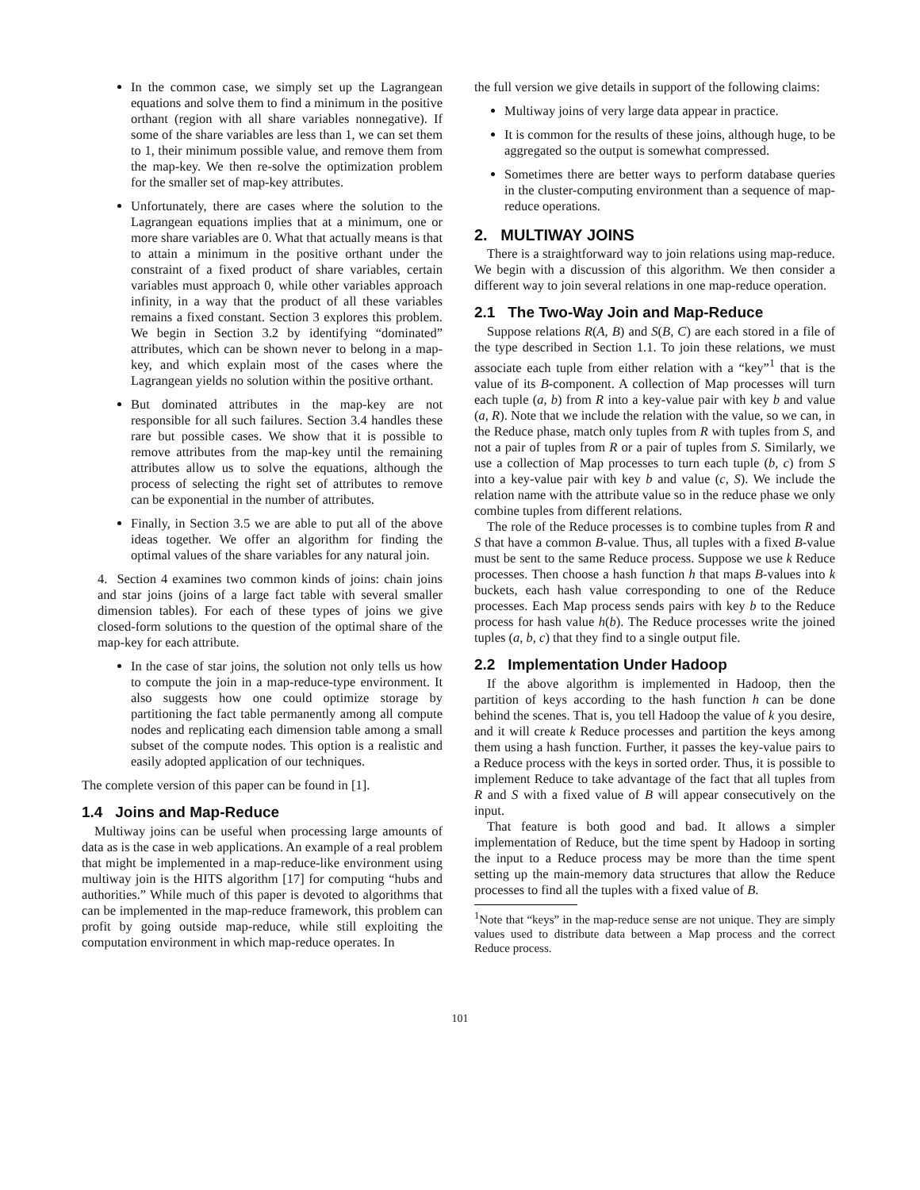In the common case, we simply set up the Lagrangean equations and solve them to find a minimum in the positive orthant (region with all share variables nonnegative). If some of the share variables are less than 1, we can set them to 1, their minimum possible value, and remove them from the map-key. We then re-solve the optimization problem for the smaller set of map-key attributes.
Unfortunately, there are cases where the solution to the Lagrangean equations implies that at a minimum, one or more share variables are 0. What that actually means is that to attain a minimum in the positive orthant under the constraint of a fixed product of share variables, certain variables must approach 0, while other variables approach infinity, in a way that the product of all these variables remains a fixed constant. Section 3 explores this problem. We begin in Section 3.2 by identifying “dominated” attributes, which can be shown never to belong in a map-key, and which explain most of the cases where the Lagrangean yields no solution within the positive orthant.
But dominated attributes in the map-key are not responsible for all such failures. Section 3.4 handles these rare but possible cases. We show that it is possible to remove attributes from the map-key until the remaining attributes allow us to solve the equations, although the process of selecting the right set of attributes to remove can be exponential in the number of attributes.
Finally, in Section 3.5 we are able to put all of the above ideas together. We offer an algorithm for finding the optimal values of the share variables for any natural join.
4. Section 4 examines two common kinds of joins: chain joins and star joins (joins of a large fact table with several smaller dimension tables). For each of these types of joins we give closed-form solutions to the question of the optimal share of the map-key for each attribute.
In the case of star joins, the solution not only tells us how to compute the join in a map-reduce-type environment. It also suggests how one could optimize storage by partitioning the fact table permanently among all compute nodes and replicating each dimension table among a small subset of the compute nodes. This option is a realistic and easily adopted application of our techniques.
The complete version of this paper can be found in [1].
1.4 Joins and Map-Reduce
Multiway joins can be useful when processing large amounts of data as is the case in web applications. An example of a real problem that might be implemented in a map-reduce-like environment using multiway join is the HITS algorithm [17] for computing “hubs and authorities.” While much of this paper is devoted to algorithms that can be implemented in the map-reduce framework, this problem can profit by going outside map-reduce, while still exploiting the computation environment in which map-reduce operates. In
the full version we give details in support of the following claims:
Multiway joins of very large data appear in practice.
It is common for the results of these joins, although huge, to be aggregated so the output is somewhat compressed.
Sometimes there are better ways to perform database queries in the cluster-computing environment than a sequence of map-reduce operations.
2. MULTIWAY JOINS
There is a straightforward way to join relations using map-reduce. We begin with a discussion of this algorithm. We then consider a different way to join several relations in one map-reduce operation.
2.1 The Two-Way Join and Map-Reduce
Suppose relations R(A, B) and S(B, C) are each stored in a file of the type described in Section 1.1. To join these relations, we must associate each tuple from either relation with a “key”<sup>1</sup> that is the value of its B-component. A collection of Map processes will turn each tuple (a, b) from R into a key-value pair with key b and value (a, R). Note that we include the relation with the value, so we can, in the Reduce phase, match only tuples from R with tuples from S, and not a pair of tuples from R or a pair of tuples from S. Similarly, we use a collection of Map processes to turn each tuple (b, c) from S into a key-value pair with key b and value (c, S). We include the relation name with the attribute value so in the reduce phase we only combine tuples from different relations.
The role of the Reduce processes is to combine tuples from R and S that have a common B-value. Thus, all tuples with a fixed B-value must be sent to the same Reduce process. Suppose we use k Reduce processes. Then choose a hash function h that maps B-values into k buckets, each hash value corresponding to one of the Reduce processes. Each Map process sends pairs with key b to the Reduce process for hash value h(b). The Reduce processes write the joined tuples (a, b, c) that they find to a single output file.
2.2 Implementation Under Hadoop
If the above algorithm is implemented in Hadoop, then the partition of keys according to the hash function h can be done behind the scenes. That is, you tell Hadoop the value of k you desire, and it will create k Reduce processes and partition the keys among them using a hash function. Further, it passes the key-value pairs to a Reduce process with the keys in sorted order. Thus, it is possible to implement Reduce to take advantage of the fact that all tuples from R and S with a fixed value of B will appear consecutively on the input.
That feature is both good and bad. It allows a simpler implementation of Reduce, but the time spent by Hadoop in sorting the input to a Reduce process may be more than the time spent setting up the main-memory data structures that allow the Reduce processes to find all the tuples with a fixed value of B.
<sup>1</sup> Note that “keys” in the map-reduce sense are not unique. They are simply values used to distribute data between a Map process and the correct Reduce process.
101